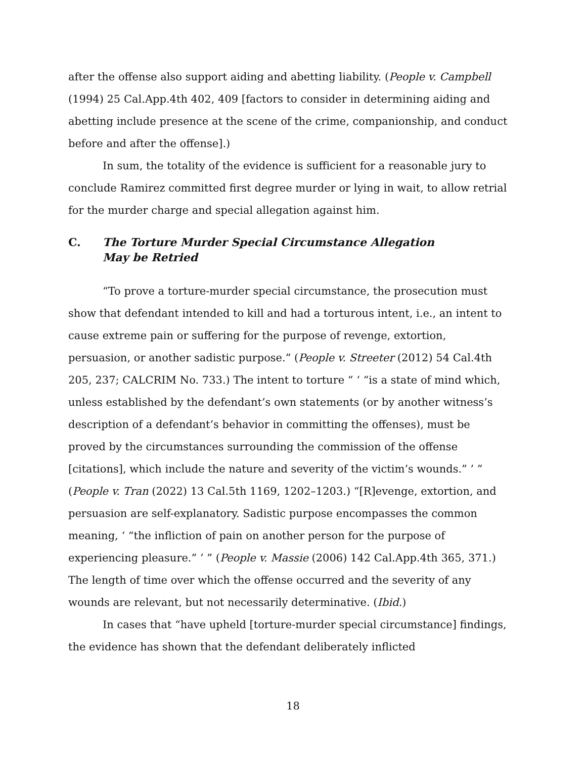after the offense also support aiding and abetting liability. (People v. Campbell (1994) 25 Cal.App.4th 402, 409 [factors to consider in determining aiding and abetting include presence at the scene of the crime, companionship, and conduct before and after the offense].)
In sum, the totality of the evidence is sufficient for a reasonable jury to conclude Ramirez committed first degree murder or lying in wait, to allow retrial for the murder charge and special allegation against him.
C. The Torture Murder Special Circumstance Allegation
May be Retried
“To prove a torture-murder special circumstance, the prosecution must show that defendant intended to kill and had a torturous intent, i.e., an intent to cause extreme pain or suffering for the purpose of revenge, extortion, persuasion, or another sadistic purpose.” (People v. Streeter (2012) 54 Cal.4th 205, 237; CALCRIM No. 733.) The intent to torture “ ‘ “is a state of mind which, unless established by the defendant’s own statements (or by another witness’s description of a defendant’s behavior in committing the offenses), must be proved by the circumstances surrounding the commission of the offense [citations], which include the nature and severity of the victim’s wounds.” ’ ” (People v. Tran (2022) 13 Cal.5th 1169, 1202–1203.) “[R]evenge, extortion, and persuasion are self-explanatory. Sadistic purpose encompasses the common meaning, ‘ “the infliction of pain on another person for the purpose of experiencing pleasure.” ’ ” (People v. Massie (2006) 142 Cal.App.4th 365, 371.) The length of time over which the offense occurred and the severity of any wounds are relevant, but not necessarily determinative. (Ibid.)
In cases that “have upheld [torture-murder special circumstance] findings, the evidence has shown that the defendant deliberately inflicted
18